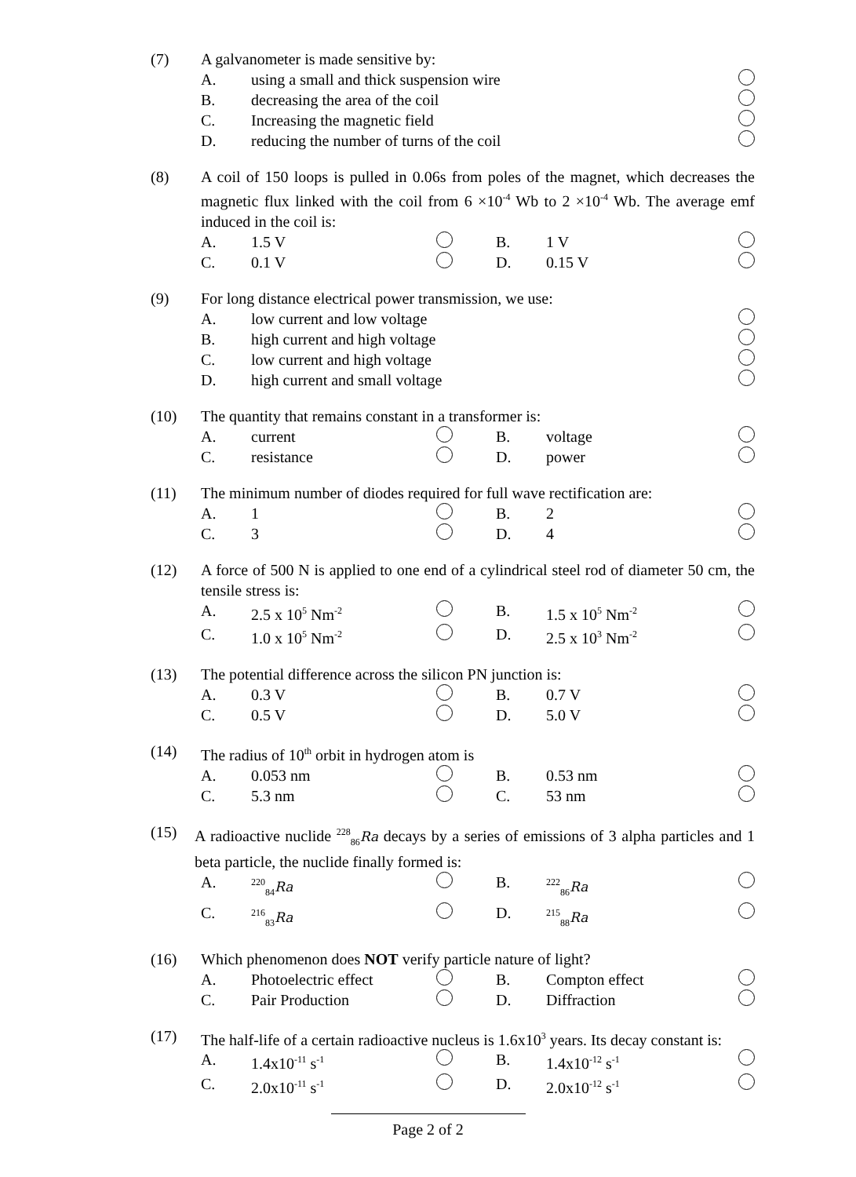(7) A galvanometer is made sensitive by:
A. using a small and thick suspension wire
B. decreasing the area of the coil
C. Increasing the magnetic field
D. reducing the number of turns of the coil
(8) A coil of 150 loops is pulled in 0.06s from poles of the magnet, which decreases the magnetic flux linked with the coil from 6 ×10<sup>-4</sup> Wb to 2 ×10<sup>-4</sup> Wb. The average emf induced in the coil is:
A. 1.5 V B. 1 V
C. 0.1 V D. 0.15 V
(9) For long distance electrical power transmission, we use:
A. low current and low voltage
B. high current and high voltage
C. low current and high voltage
D. high current and small voltage
(10) The quantity that remains constant in a transformer is:
A. current B. voltage
C. resistance D. power
(11) The minimum number of diodes required for full wave rectification are:
A. 1 B. 2
C. 3 D. 4
(12) A force of 500 N is applied to one end of a cylindrical steel rod of diameter 50 cm, the tensile stress is:
A. 2.5 x 10<sup>5</sup> Nm<sup>-2</sup>
B. 1.5 x 10<sup>5</sup> Nm<sup>-2</sup>
C. 1.0 x 10<sup>5</sup> Nm<sup>-2</sup>
D. 2.5 x 10<sup>3</sup> Nm<sup>-2</sup>
(13) The potential difference across the silicon PN junction is:
A. 0.3 V B. 0.7 V
C. 0.5 V D. 5.0 V
(14) The radius of 10<sup>th</sup> orbit in hydrogen atom is
A. 0.053 nm B. 0.53 nm
C. 5.3 nm C. 53 nm
(15) A radioactive nuclide <sup>228</sup><sub>86</sub>Ra decays by a series of emissions of 3 alpha particles and 1 beta particle, the nuclide finally formed is:
A.
<sup>220</sup> <sub>84</sub>Ra
B.
<sup>222</sup> <sub>86</sub>Ra
C.
<sup>216</sup> <sub>83</sub>Ra
D.
<sup>215</sup> <sub>88</sub>Ra
(16) Which phenomenon does NOT verify particle nature of light?
A. Photoelectric effect B. Compton effect
C. Pair Production D. Diffraction
(17) The half-life of a certain radioactive nucleus is 1.6x10<sup>3</sup> years. Its decay constant is:
A. 1.4x10<sup>-11</sup> s<sup>-1</sup>
B. 1.4x10<sup>-12</sup> s<sup>-1</sup>
C. 2.0x10<sup>-11</sup> s<sup>-1</sup>
D. 2.0x10<sup>-12</sup> s<sup>-1</sup>
Page 2 of 2